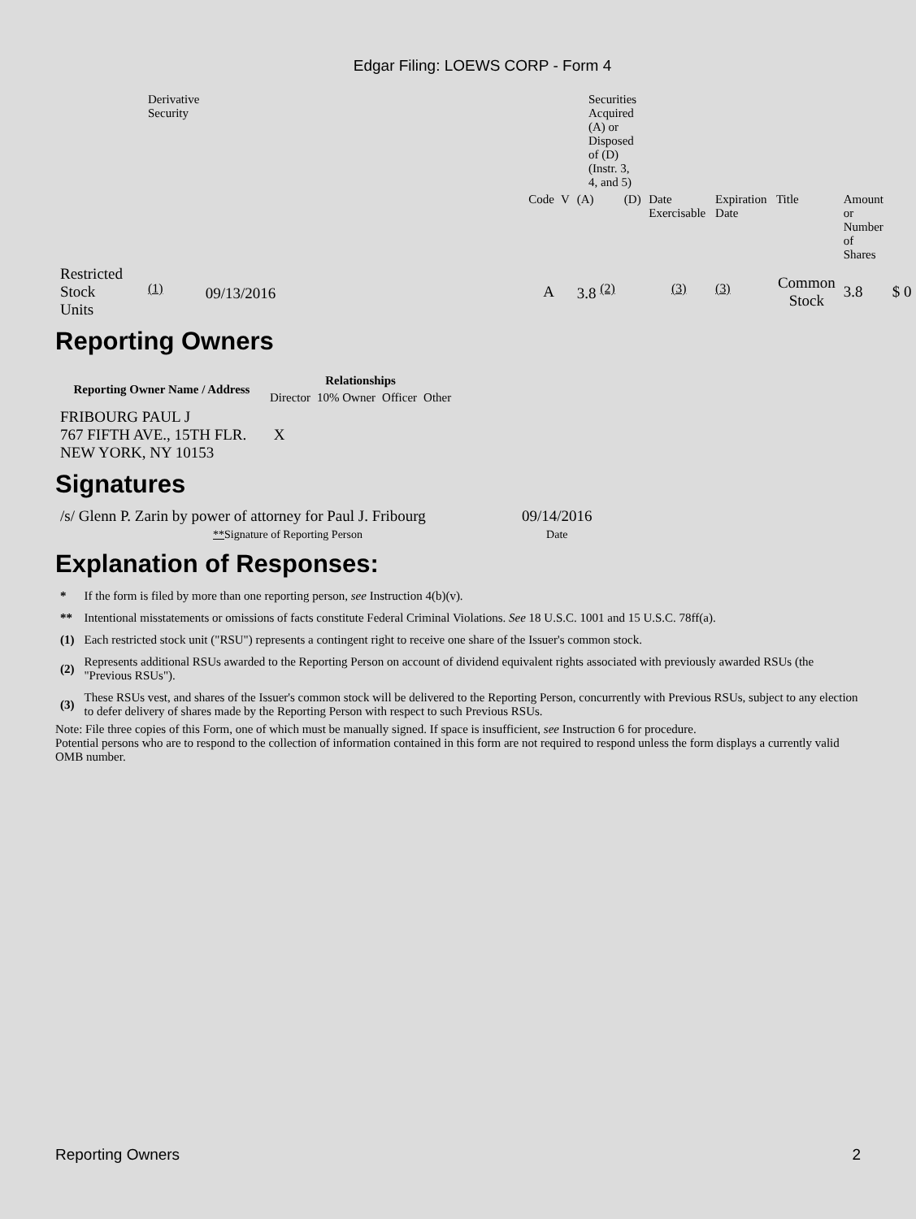Edgar Filing: LOEWS CORP - Form 4
| | Derivative Security | | Securities Acquired (A) or Disposed of (D) (Instr. 3, 4, and 5) | | | | | | | | |
| | | | Code | V | (A) | (D) | Date Exercisable | Expiration Date | Title | Amount or Number of Shares | |
| Restricted Stock Units | <sup>(1)</sup> 09/13/2016 | | A | | 3.8 <sup>(2)</sup> | | <sup>(3)</sup> | <sup>(3)</sup> | Common Stock | 3.8 | $ 0 |
Reporting Owners
| Reporting Owner Name / Address | Relationships | | | |
| --- | --- | --- | --- | --- |
| | Director | 10% Owner | Officer | Other |
| FRIBOURG PAUL J 767 FIFTH AVE., 15TH FLR. NEW YORK, NY 10153 | X | | | |
Signatures
| /s/ Glenn P. Zarin by power of attorney for Paul J. Fribourg | 09/14/2016 |
| ** Signature of Reporting Person | Date |
Explanation of Responses:
| * | If the form is filed by more than one reporting person, see Instruction 4(b)(v). |
| ** | Intentional misstatements or omissions of facts constitute Federal Criminal Violations. See 18 U.S.C. 1001 and 15 U.S.C. 78ff(a). |
| (1) | Each restricted stock unit ("RSU") represents a contingent right to receive one share of the Issuer's common stock. |
| (2) | Represents additional RSUs awarded to the Reporting Person on account of dividend equivalent rights associated with previously awarded RSUs (the "Previous RSUs"). |
| (3) | These RSUs vest, and shares of the Issuer's common stock will be delivered to the Reporting Person, concurrently with Previous RSUs, subject to any election to defer delivery of shares made by the Reporting Person with respect to such Previous RSUs. |
Note: File three copies of this Form, one of which must be manually signed. If space is insufficient, see Instruction 6 for procedure.
Potential persons who are to respond to the collection of information contained in this form are not required to respond unless the form displays a currently valid OMB number.
Reporting Owners 2